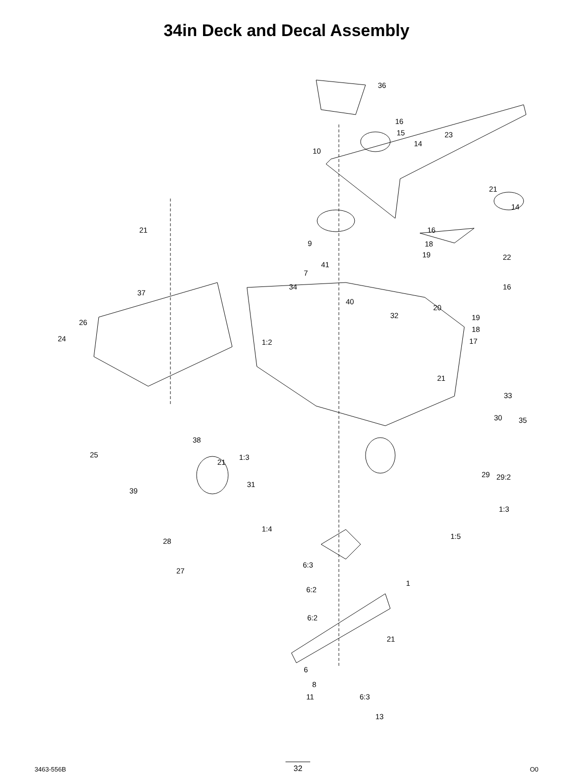34in Deck and Decal Assembly
36
16
15
14
23
10
21
14
21 16
9 18
19 22
41
7
34 16
37
40
20
32 19
26
18
1:2 24 17
21
33
30 35
38
25
21
1:3
29 29:2
31
39
1:3
28
1:4
1:5
6:3
27
1
6:2
6:2
21
6
6:3
8
11
13
3463-556B 32 O0